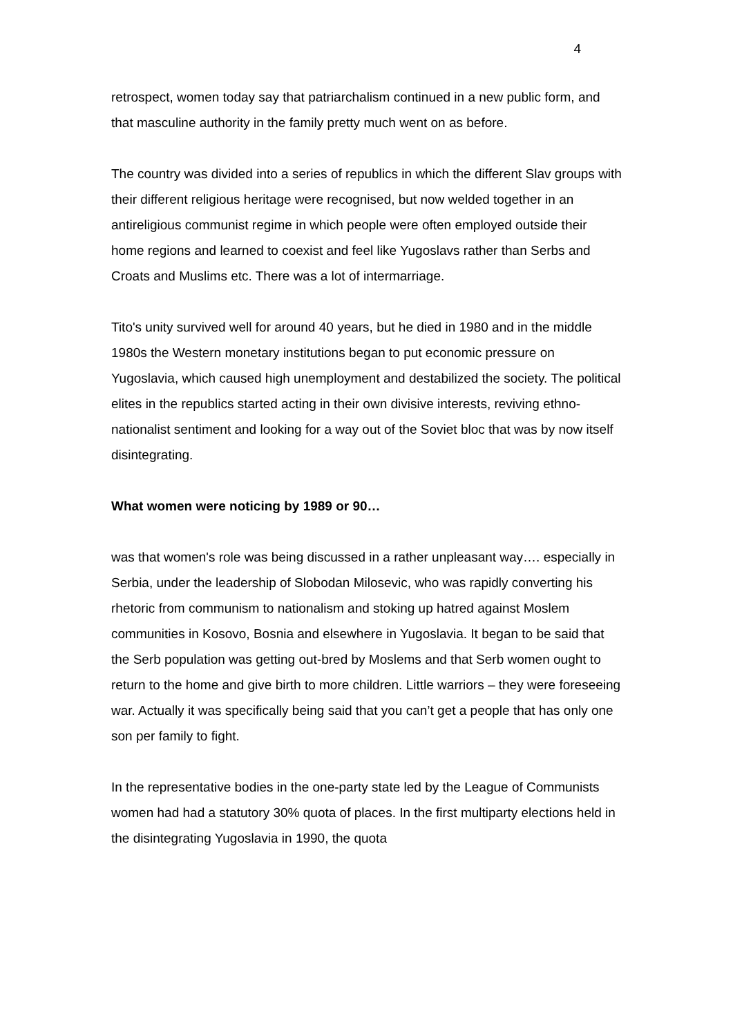4
retrospect, women today say that patriarchalism continued in a new public form, and that masculine authority in the family pretty much went on as before.
The country was divided into a series of republics in which the different Slav groups with their different religious heritage were recognised, but now welded together in an antireligious communist regime in which people were often employed outside their home regions and learned to coexist and feel like Yugoslavs rather than Serbs and Croats and Muslims etc. There was a lot of intermarriage.
Tito's unity survived well for around 40 years, but he died in 1980 and in the middle 1980s the Western monetary institutions began to put economic pressure on Yugoslavia, which caused high unemployment and destabilized the society. The political elites in the republics started acting in their own divisive interests, reviving ethno-nationalist sentiment and looking for a way out of the Soviet bloc that was by now itself disintegrating.
What women were noticing by 1989 or 90…
was that women's role was being discussed in a rather unpleasant way…. especially in Serbia, under the leadership of Slobodan Milosevic, who was rapidly converting his rhetoric from communism to nationalism and stoking up hatred against Moslem communities in Kosovo, Bosnia and elsewhere in Yugoslavia. It began to be said that the Serb population was getting out-bred by Moslems and that Serb women ought to return to the home and give birth to more children. Little warriors – they were foreseeing war. Actually it was specifically being said that you can’t get a people that has only one son per family to fight.
In the representative bodies in the one-party state led by the League of Communists women had had a statutory 30% quota of places. In the first multiparty elections held in the disintegrating Yugoslavia in 1990, the quota